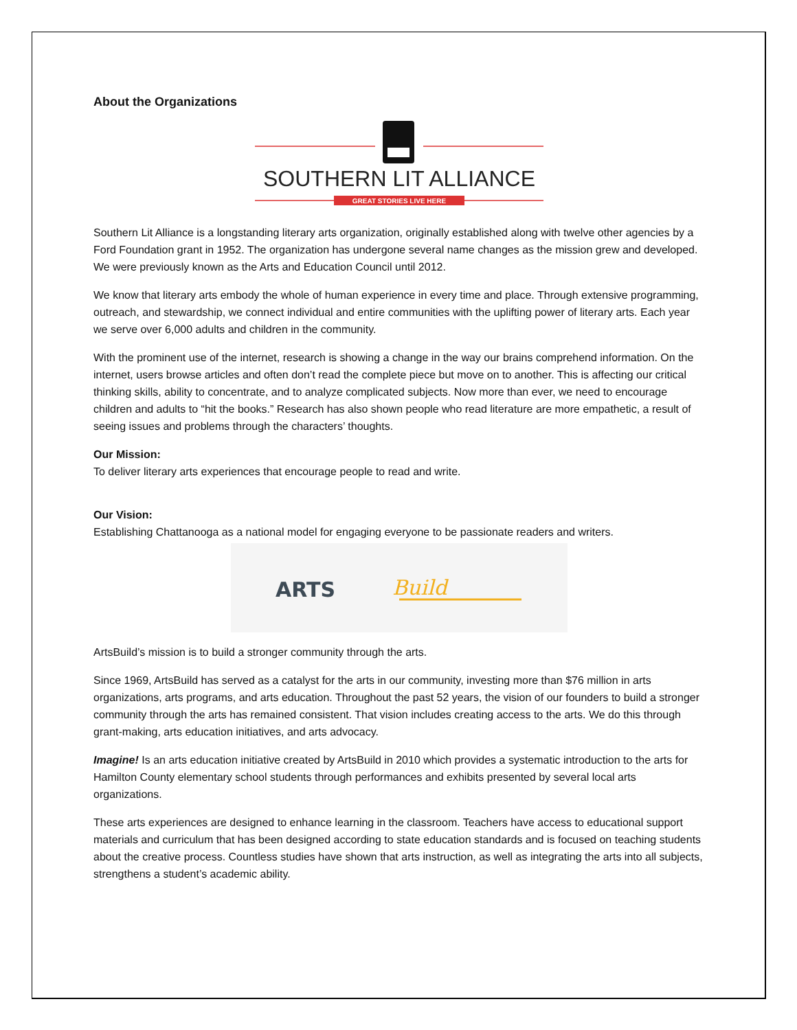About the Organizations
SOUTHERN LIT ALLIANCE
GREAT STORIES LIVE HERE
Southern Lit Alliance is a longstanding literary arts organization, originally established along with twelve other agencies by a Ford Foundation grant in 1952. The organization has undergone several name changes as the mission grew and developed. We were previously known as the Arts and Education Council until 2012.
We know that literary arts embody the whole of human experience in every time and place. Through extensive programming, outreach, and stewardship, we connect individual and entire communities with the uplifting power of literary arts. Each year we serve over 6,000 adults and children in the community.
With the prominent use of the internet, research is showing a change in the way our brains comprehend information. On the internet, users browse articles and often don’t read the complete piece but move on to another. This is affecting our critical thinking skills, ability to concentrate, and to analyze complicated subjects. Now more than ever, we need to encourage children and adults to “hit the books.” Research has also shown people who read literature are more empathetic, a result of seeing issues and problems through the characters’ thoughts.
Our Mission:
To deliver literary arts experiences that encourage people to read and write.
Our Vision:
Establishing Chattanooga as a national model for engaging everyone to be passionate readers and writers.
ARTS
Build
ArtsBuild’s mission is to build a stronger community through the arts.
Since 1969, ArtsBuild has served as a catalyst for the arts in our community, investing more than $76 million in arts organizations, arts programs, and arts education. Throughout the past 52 years, the vision of our founders to build a stronger community through the arts has remained consistent. That vision includes creating access to the arts. We do this through grant-making, arts education initiatives, and arts advocacy.
Imagine! Is an arts education initiative created by ArtsBuild in 2010 which provides a systematic introduction to the arts for Hamilton County elementary school students through performances and exhibits presented by several local arts organizations.
These arts experiences are designed to enhance learning in the classroom. Teachers have access to educational support materials and curriculum that has been designed according to state education standards and is focused on teaching students about the creative process. Countless studies have shown that arts instruction, as well as integrating the arts into all subjects, strengthens a student’s academic ability.